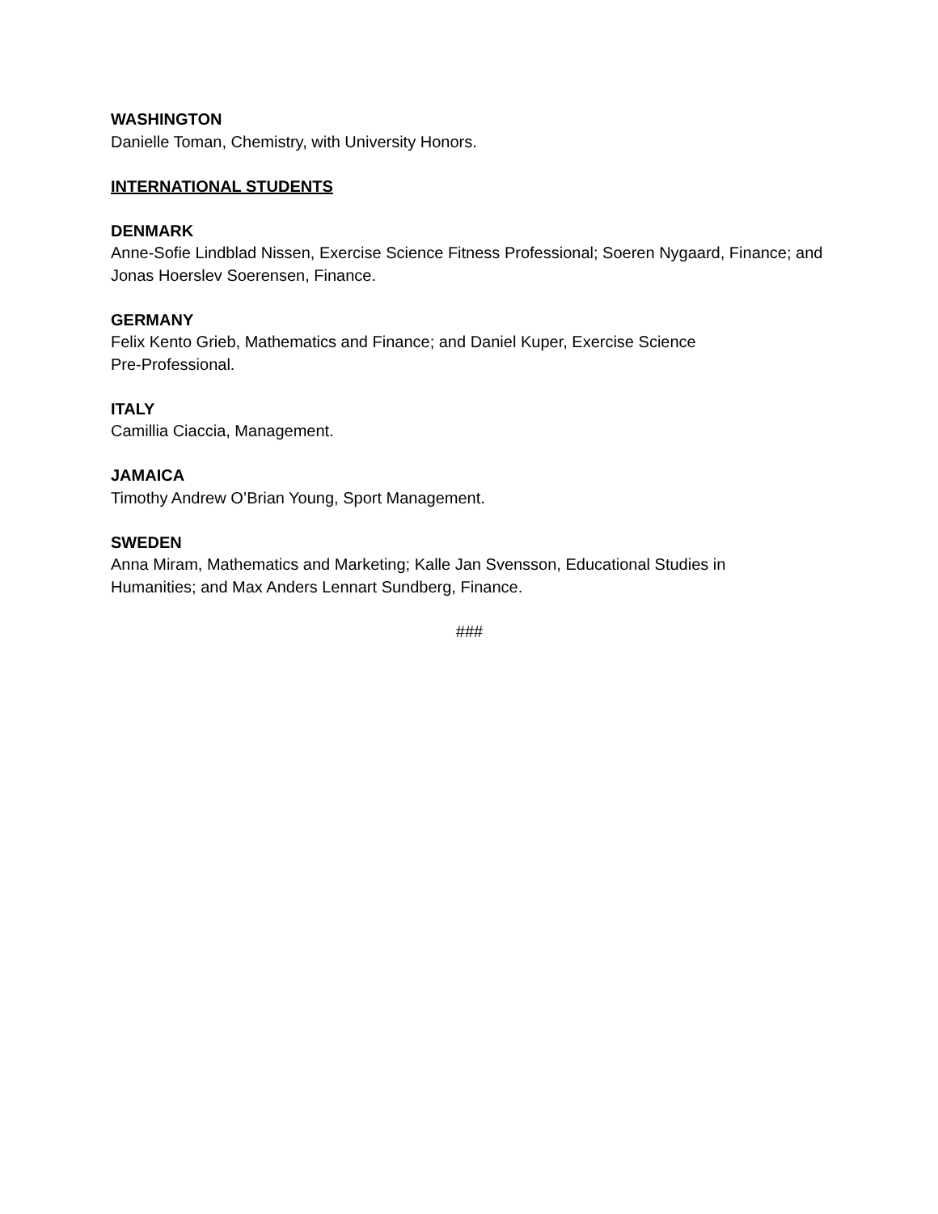WASHINGTON
Danielle Toman, Chemistry, with University Honors.
INTERNATIONAL STUDENTS
DENMARK
Anne-Sofie Lindblad Nissen, Exercise Science Fitness Professional; Soeren Nygaard, Finance; and Jonas Hoerslev Soerensen, Finance.
GERMANY
Felix Kento Grieb, Mathematics and Finance; and Daniel Kuper, Exercise Science
Pre-Professional.
ITALY
Camillia Ciaccia, Management.
JAMAICA
Timothy Andrew O’Brian Young, Sport Management.
SWEDEN
Anna Miram, Mathematics and Marketing; Kalle Jan Svensson, Educational Studies in
Humanities; and Max Anders Lennart Sundberg, Finance.
###